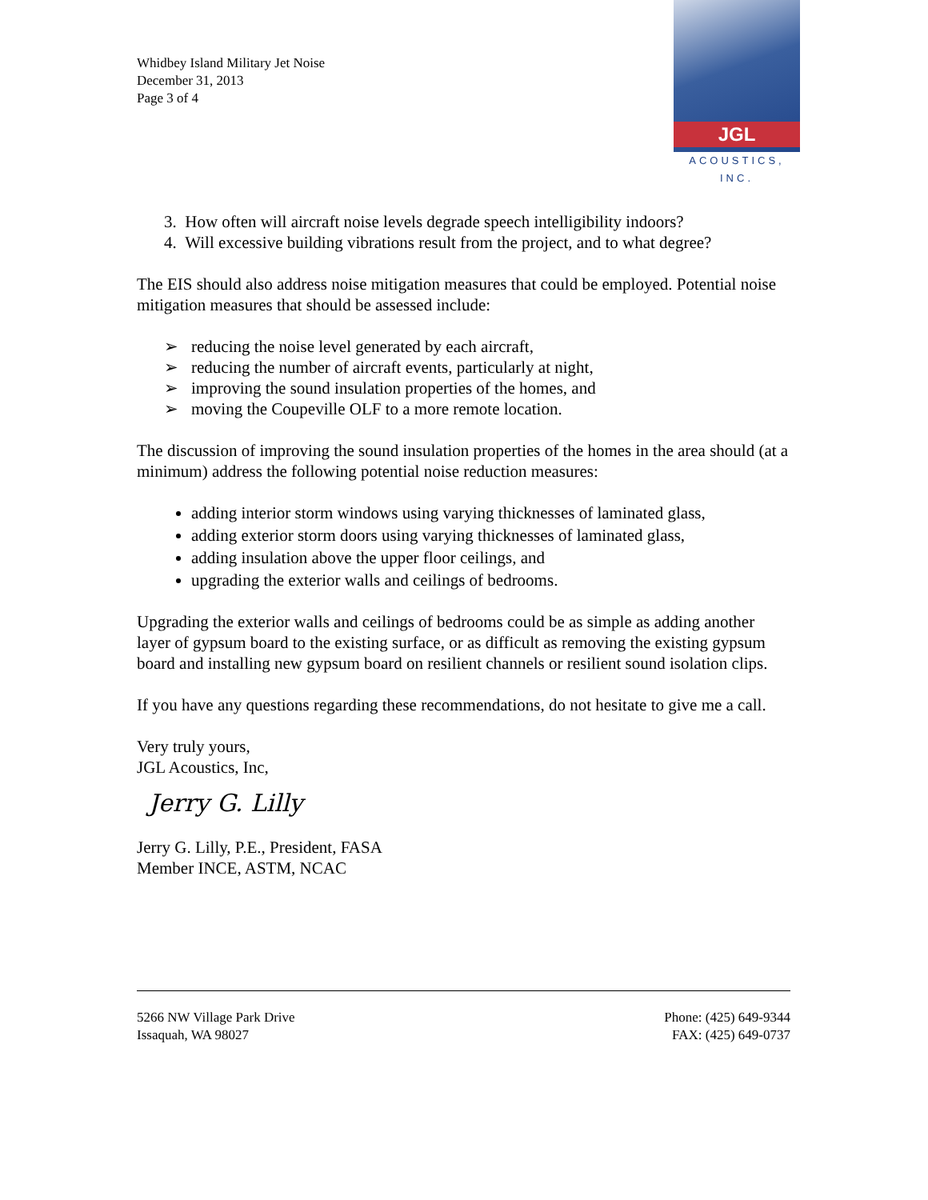Whidbey Island Military Jet Noise
December 31, 2013
Page 3 of 4
JGL
ACOUSTICS, INC.
3. How often will aircraft noise levels degrade speech intelligibility indoors?
4. Will excessive building vibrations result from the project, and to what degree?
The EIS should also address noise mitigation measures that could be employed. Potential noise mitigation measures that should be assessed include:
➢ reducing the noise level generated by each aircraft,
➢ reducing the number of aircraft events, particularly at night,
➢ improving the sound insulation properties of the homes, and
➢ moving the Coupeville OLF to a more remote location.
The discussion of improving the sound insulation properties of the homes in the area should (at a minimum) address the following potential noise reduction measures:
adding interior storm windows using varying thicknesses of laminated glass,
adding exterior storm doors using varying thicknesses of laminated glass,
adding insulation above the upper floor ceilings, and
upgrading the exterior walls and ceilings of bedrooms.
Upgrading the exterior walls and ceilings of bedrooms could be as simple as adding another layer of gypsum board to the existing surface, or as difficult as removing the existing gypsum board and installing new gypsum board on resilient channels or resilient sound isolation clips.
If you have any questions regarding these recommendations, do not hesitate to give me a call.
Very truly yours,
JGL Acoustics, Inc,
Jerry G. Lilly
Jerry G. Lilly, P.E., President, FASA
Member INCE, ASTM, NCAC
5266 NW Village Park Drive
Issaquah, WA 98027
Phone: (425) 649-9344
FAX: (425) 649-0737